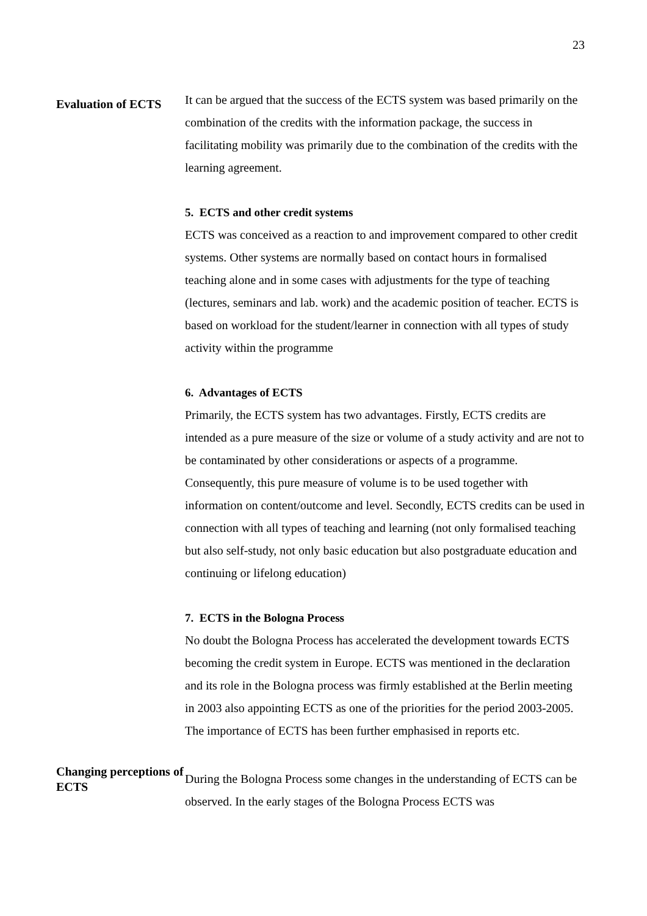23
Evaluation of ECTS
It can be argued that the success of the ECTS system was based primarily on the combination of the credits with the information package, the success in facilitating mobility was primarily due to the combination of the credits with the learning agreement.
5. ECTS and other credit systems
ECTS was conceived as a reaction to and improvement compared to other credit systems. Other systems are normally based on contact hours in formalised teaching alone and in some cases with adjustments for the type of teaching (lectures, seminars and lab. work) and the academic position of teacher. ECTS is based on workload for the student/learner in connection with all types of study activity within the programme
6. Advantages of ECTS
Primarily, the ECTS system has two advantages. Firstly, ECTS credits are intended as a pure measure of the size or volume of a study activity and are not to be contaminated by other considerations or aspects of a programme. Consequently, this pure measure of volume is to be used together with information on content/outcome and level. Secondly, ECTS credits can be used in connection with all types of teaching and learning (not only formalised teaching but also self-study, not only basic education but also postgraduate education and continuing or lifelong education)
7. ECTS in the Bologna Process
No doubt the Bologna Process has accelerated the development towards ECTS becoming the credit system in Europe. ECTS was mentioned in the declaration and its role in the Bologna process was firmly established at the Berlin meeting in 2003 also appointing ECTS as one of the priorities for the period 2003-2005. The importance of ECTS has been further emphasised in reports etc.
Changing perceptions of ECTS
During the Bologna Process some changes in the understanding of ECTS can be observed. In the early stages of the Bologna Process ECTS was